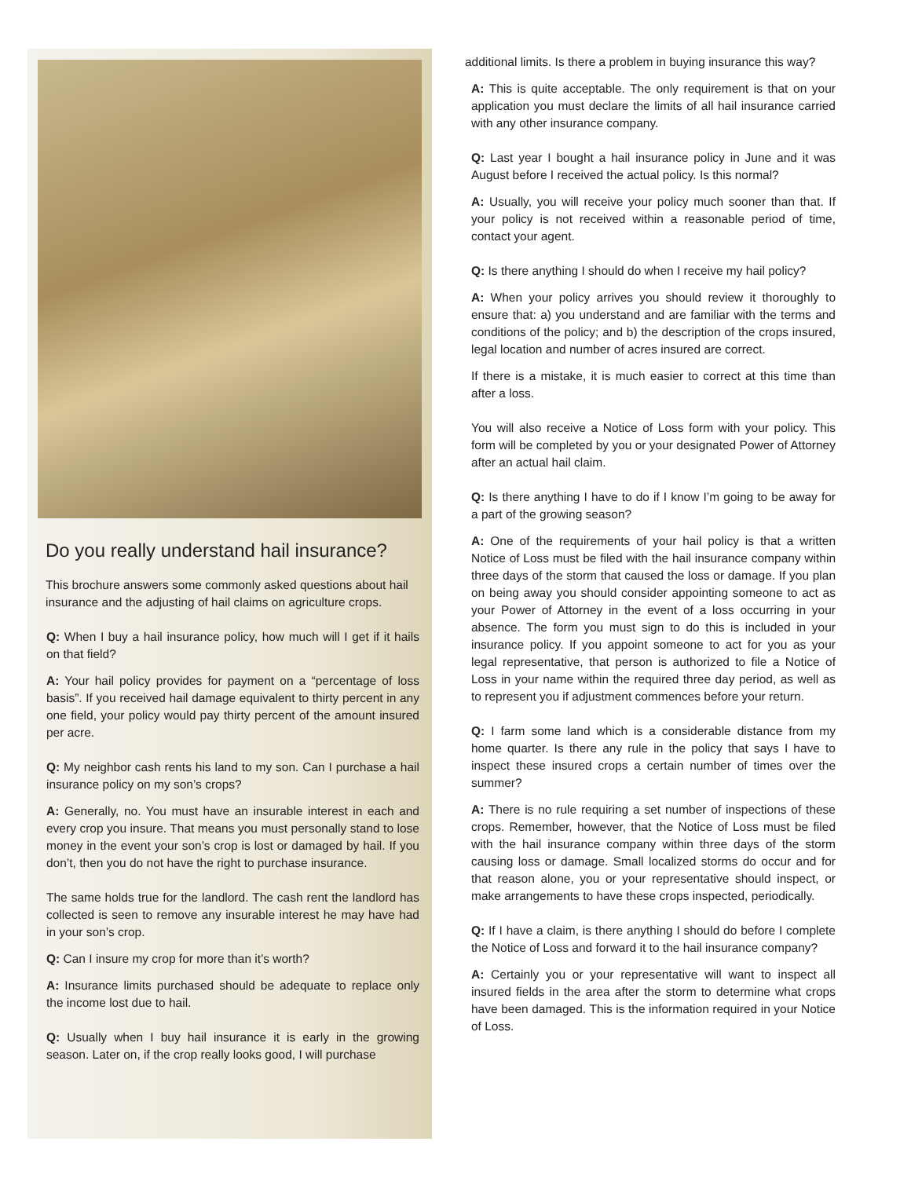Do you really understand hail insurance?
This brochure answers some commonly asked questions about hail insurance and the adjusting of hail claims on agriculture crops.
Q: When I buy a hail insurance policy, how much will I get if it hails on that field?
A: Your hail policy provides for payment on a “percentage of loss basis”. If you received hail damage equivalent to thirty percent in any one field, your policy would pay thirty percent of the amount insured per acre.
Q: My neighbor cash rents his land to my son. Can I purchase a hail insurance policy on my son’s crops?
A: Generally, no. You must have an insurable interest in each and every crop you insure. That means you must personally stand to lose money in the event your son’s crop is lost or damaged by hail. If you don’t, then you do not have the right to purchase insurance.
The same holds true for the landlord. The cash rent the landlord has collected is seen to remove any insurable interest he may have had in your son’s crop.
Q: Can I insure my crop for more than it’s worth?
A: Insurance limits purchased should be adequate to replace only the income lost due to hail.
Q: Usually when I buy hail insurance it is early in the growing season. Later on, if the crop really looks good, I will purchase
additional limits. Is there a problem in buying insurance this way?
A: This is quite acceptable. The only requirement is that on your application you must declare the limits of all hail insurance carried with any other insurance company.
Q: Last year I bought a hail insurance policy in June and it was August before I received the actual policy. Is this normal?
A: Usually, you will receive your policy much sooner than that. If your policy is not received within a reasonable period of time, contact your agent.
Q: Is there anything I should do when I receive my hail policy?
A: When your policy arrives you should review it thoroughly to ensure that: a) you understand and are familiar with the terms and conditions of the policy; and b) the description of the crops insured, legal location and number of acres insured are correct.
If there is a mistake, it is much easier to correct at this time than after a loss.
You will also receive a Notice of Loss form with your policy. This form will be completed by you or your designated Power of Attorney after an actual hail claim.
Q: Is there anything I have to do if I know I’m going to be away for a part of the growing season?
A: One of the requirements of your hail policy is that a written Notice of Loss must be filed with the hail insurance company within three days of the storm that caused the loss or damage. If you plan on being away you should consider appointing someone to act as your Power of Attorney in the event of a loss occurring in your absence. The form you must sign to do this is included in your insurance policy. If you appoint someone to act for you as your legal representative, that person is authorized to file a Notice of Loss in your name within the required three day period, as well as to represent you if adjustment commences before your return.
Q: I farm some land which is a considerable distance from my home quarter. Is there any rule in the policy that says I have to inspect these insured crops a certain number of times over the summer?
A: There is no rule requiring a set number of inspections of these crops. Remember, however, that the Notice of Loss must be filed with the hail insurance company within three days of the storm causing loss or damage. Small localized storms do occur and for that reason alone, you or your representative should inspect, or make arrangements to have these crops inspected, periodically.
Q: If I have a claim, is there anything I should do before I complete the Notice of Loss and forward it to the hail insurance company?
A: Certainly you or your representative will want to inspect all insured fields in the area after the storm to determine what crops have been damaged. This is the information required in your Notice of Loss.